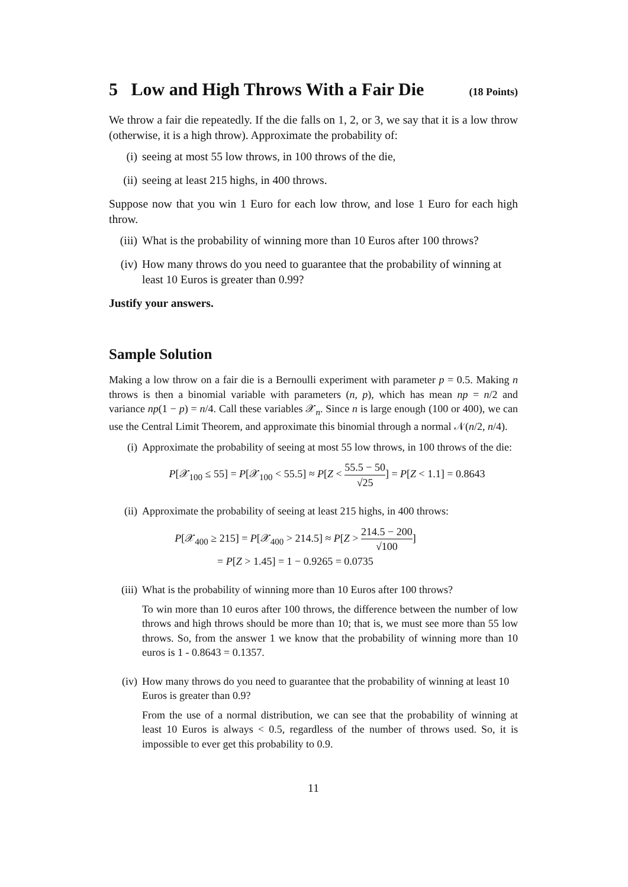5 Low and High Throws With a Fair Die (18 Points)
We throw a fair die repeatedly. If the die falls on 1, 2, or 3, we say that it is a low throw (otherwise, it is a high throw). Approximate the probability of:
(i) seeing at most 55 low throws, in 100 throws of the die,
(ii) seeing at least 215 highs, in 400 throws.
Suppose now that you win 1 Euro for each low throw, and lose 1 Euro for each high throw.
(iii) What is the probability of winning more than 10 Euros after 100 throws?
(iv) How many throws do you need to guarantee that the probability of winning at least 10 Euros is greater than 0.99?
Justify your answers.
Sample Solution
Making a low throw on a fair die is a Bernoulli experiment with parameter p = 0.5. Making n throws is then a binomial variable with parameters (n, p), which has mean np = n/2 and variance np(1 − p) = n/4. Call these variables 𝒳<sub>n</sub>. Since n is large enough (100 or 400), we can use the Central Limit Theorem, and approximate this binomial through a normal 𝒩(n/2, n/4).
(i) Approximate the probability of seeing at most 55 low throws, in 100 throws of the die:
P[𝒳<sub>100</sub> ≤ 55] = P[𝒳<sub>100</sub> < 55.5] ≈ P[Z < 55.5 − 50 √25] = P[Z < 1.1] = 0.8643
(ii) Approximate the probability of seeing at least 215 highs, in 400 throws:
P[𝒳<sub>400</sub> ≥ 215] = P[𝒳<sub>400</sub> > 214.5] ≈ P[Z > 214.5 − 200 √100]
= P[Z > 1.45] = 1 − 0.9265 = 0.0735
(iii)
What is the probability of winning more than 10 Euros after 100 throws?
To win more than 10 euros after 100 throws, the difference between the number of low throws and high throws should be more than 10; that is, we must see more than 55 low throws. So, from the answer 1 we know that the probability of winning more than 10 euros is 1 - 0.8643 = 0.1357.
(iv) How many throws do you need to guarantee that the probability of winning at least 10 Euros is greater than 0.9?
From the use of a normal distribution, we can see that the probability of winning at least 10 Euros is always < 0.5, regardless of the number of throws used. So, it is impossible to ever get this probability to 0.9.
11